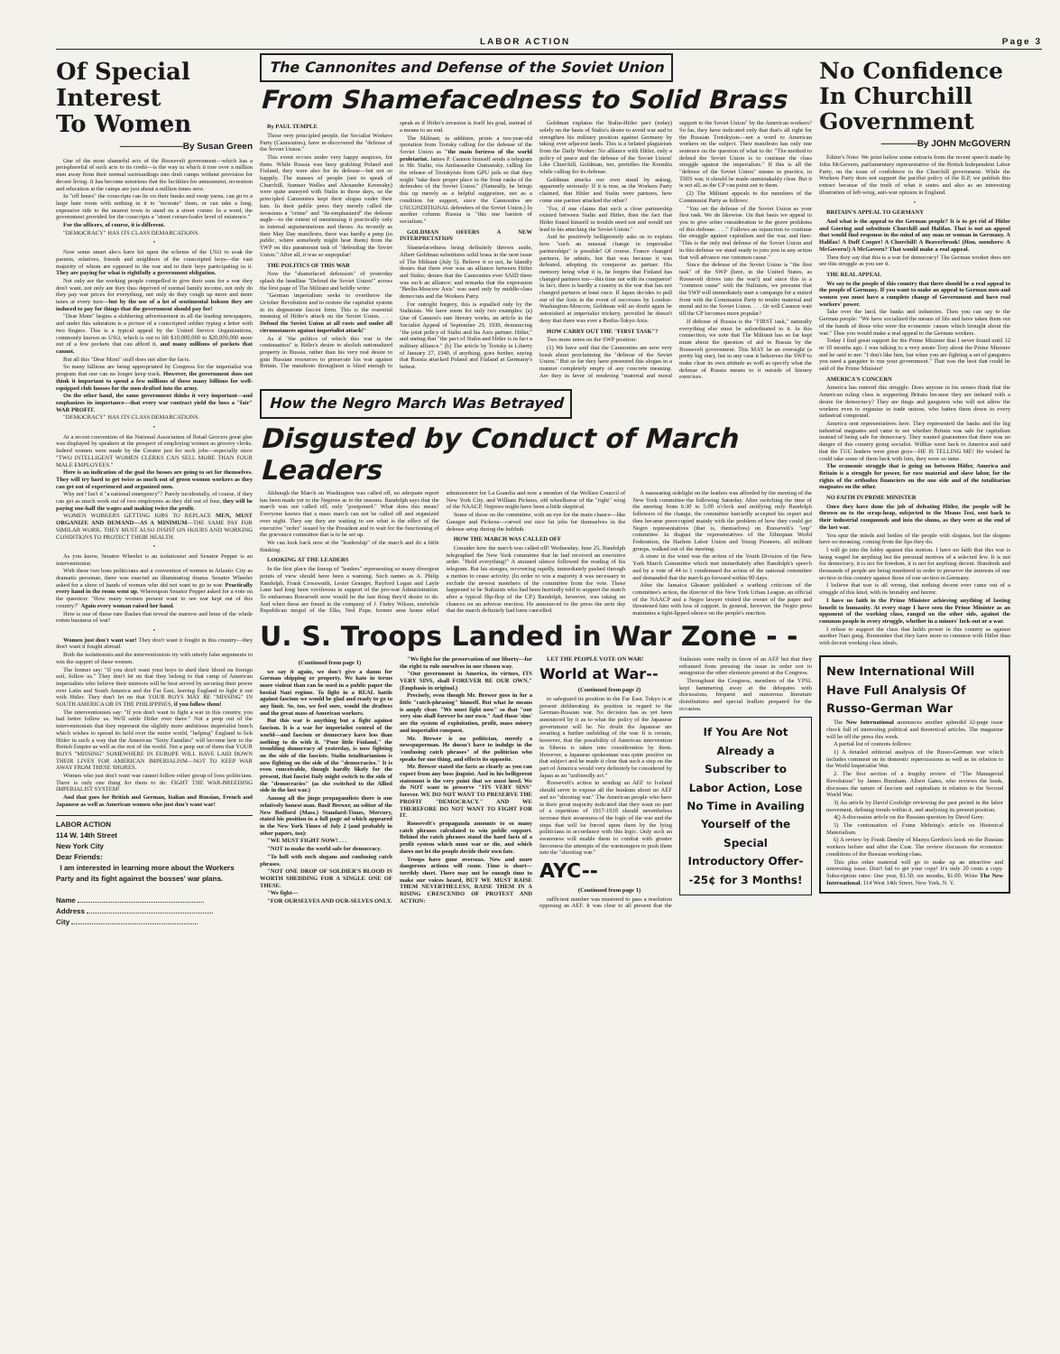LABOR ACTION Page 3
Of Special
Interest
To Women
———————By Susan Green
One of the most shameful acts of the Roosevelt government—which has a perisphereful of such acts to its credit—is the way in which it tore over a million men away from their normal surroundings into drab camps without provision for decent living. It has become notorious that the facilities for amusement, recreation and education at the camps are just about a million times zero.
In "off hours" the conscripts can lie on their bunks and swap yarns, can go to a large bare room with nothing in it to "recreate" them, or can take a long, expensive ride to the nearest town to stand on a street corner. In a word, the government provided for the conscripts a "street corner-loafer level of existence."
For the officers, of course, it is different.
"DEMOCRACY" HAS ITS CLASS DEMARCATIONS.
•
Now some smart alecs have hit upon the scheme of the USO to soak the parents, relatives, friends and neighbors of the conscripted boys—the vast majority of whom are opposed to the war and to their boys participating in it. They are paying for what is rightfully a government obligation.
Not only are the working people compelled to give their sons for a war they don't want, not only are they thus deprived of normal family income, not only do they pay war prices for everything, not only do they cough up more and more taxes at every turn—but by the use of a lot of sentimental hokum they are induced to pay for things that the government should pay for!
"Dear Mom" begins a slobbering advertisement in all the leading newspapers, and under this salutation is a picture of a conscripted soldier typing a letter with two fingers. This is a typical appeal by the United Service Organizations, commonly known as USO, which is out to lift $10,000,000 to $20,000,000 more out of a few pockets that can afford it, and many millions of pockets that cannot.
But all this "Dear Mom" stuff does not alter the facts.
So many billions are being appropriated by Congress for the imperialist war program that one can no longer keep track. However, the government does not think it important to spend a few millions of these many billions for well-equipped club houses for the men drafted into the army.
On the other hand, the same government thinks it very important—and emphasizes its importance—that every war contract yield the boss a "fair" WAR PROFIT.
"DEMOCRACY" HAS ITS CLASS DEMARCATIONS.
•
At a recent convention of the National Association of Retail Grocers great glee was displayed by speakers at the prospect of employing women as grocery clerks. Indeed women were made by the Creator just for such jobs—especially since "TWO INTELLIGENT WOMEN CLERKS CAN SELL MORE THAN FOUR MALE EMPLOYEES."
Here is an indication of the goal the bosses are going to set for themselves. They will try hard to get twice as much out of green women workers as they can get out of experienced and organized men.
Why not? Isn't it "a national emergency"? Purely incidentally, of course, if they can get as much work out of two employees as they did out of four, they will be paying one-half the wages and making twice the profit.
WOMEN WORKERS GETTING JOBS TO REPLACE MEN, MUST ORGANIZE AND DEMAND—AS A MINIMUM—THE SAME PAY FOR SIMILAR WORK. THEY MUST ALSO INSIST ON HOURS AND WORKING CONDITIONS TO PROTECT THEIR HEALTH.
•
As you know, Senator Wheeler is an isolationist and Senator Pepper is an interventionist.
With these two boss politicians and a convention of women in Atlantic City as dramatis personae, there was enacted an illuminating drama. Senator Wheeler asked for a show of hands of women who did not want to go to war. Practically every hand in the room went up. Whereupon Senator Pepper asked for a vote on the question: "How many women present want to see war kept out of this country?" Again every woman raised her hand.
Here is one of those rare flashes that reveal the marrow and bone of the whole rotten business of war!
•
Women just don't want war! They don't want it fought in this country—they don't want it fought abroad.
Both the isolationists and the interventionists try with utterly false arguments to win the support of these women.
The former say: "If you don't want your boys to shed their blood on foreign soil, follow us." They don't let on that they belong to that camp of American imperialists who believe their interests will be best served by securing their power over Latin and South America and the Far East, leaving England to fight it out with Hitler. They don't let on that YOUR BOYS MAY BE "MISSING" IN SOUTH AMERICA OR IN THE PHILIPPINES, if you follow them!
The interventionists say: "If you don't want to fight a war in this country, you had better follow us. We'll settle Hitler over there." Not a peep out of the interventionists that they represent the slightly more ambitious imperialist bunch which wishes to spread its hold over the entire world, "helping" England to lick Hitler in such a way that the American "Sixty Families" will become heir to the British Empire as well as the rest of the world. Not a peep out of them that YOUR BOYS "MISSING" SOMEWHERE IN EUROPE WILL HAVE LAID DOWN THEIR LIVES FOR AMERICAN IMPERIALISM—NOT TO KEEP WAR AWAY FROM THESE SHORES.
Women who just don't want war cannot follow either group of boss politicians. There is only one thing for them to do: FIGHT THE WAR-BREEDING IMPERIALIST SYSTEM!
And that goes for British and German, Italian and Russian, French and Japanese as well as American women who just don't want war!
LABOR ACTION
114 W. 14th Street
New York City
Dear Friends:
I am interested in learning more about the Workers Party and its fight against the bosses' war plans.
Name
Address
City
The Cannonites and Defense of the Soviet Union
From Shamefacedness to Solid Brass
By PAUL TEMPLE
Those very principled people, the Socialist Workers Party (Cannonites), have re-discovered the "defense of the Soviet Union."
This event occurs under very happy auspices, for them. While Russia was busy grabbing Poland and Finland, they were also for its defense—but not so happily. The masses of people (not to speak of Churchill, Sumner Welles and Alexander Kerensky) were quite annoyed with Stalin in those days, so the principled Cannonites kept their slogan under their hats. In their public press they merely called the invasions a "crime" and "de-emphasized" the defense angle—to the extent of mentioning it practically only in internal argumentations and theses. As recently as their May Day manifesto, there was hardly a peep (in public, where somebody might hear them) from the SWP on this paramount task of "defending the Soviet Union." After all, it was so unpopular!
THE POLITICS OF THIS WAR
Now the "shamefaced defensists" of yesterday splash the headline "Defend the Soviet Union!" across the first page of The Militant and boldly write:
"German imperialism seeks to overthrow the October Revolution and to restore the capitalist system in its degenerate fascist form. This is the essential meaning of Hitler's attack on the Soviet Union. . . . Defend the Soviet Union at all costs and under all circumstances against imperialist attack!"
As if "the politics of which this war is the continuation" is Hitler's desire to abolish nationalized property in Russia, rather than his very real desire to gain Russian resources to prosecute his war against Britain. The manifesto throughout is blind enough to speak as if Hitler's invasion is itself his goal, instead of a means to an end.
The Militant, in addition, prints a ten-year-old quotation from Trotsky calling for the defense of the Soviet Union as "the main fortress of the world proletariat. James P. Cannon himself sends a telegram to Mr. Stalin, via Ambassador Oumansky, calling for the release of Trotskyists from GPU jails so that they might "take their proper place in the front ranks of the defenders of the Soviet Union." (Naturally, he brings this up merely as a helpful suggestion, not as a condition for support, since the Cannonites are UNCONDITIONAL defenders of the Soviet Union.) In another column Russia is "this one bastion of socialism."
GOLDMAN OFFERS A NEW INTERPRETATION
Shamefacedness being definitely thrown aside, Albert Goldman substitutes solid brass in the next issue of The Militant (July 5). Believe it or not, he blandly denies that there ever was an alliance between Hitler and Stalin; denies that the Cannonites ever SAID there was such an alliance; and remarks that the expression "Berlin-Moscow Axis" was used only by middle-class democrats and the Workers Party.
For outright forgery, this is equalled only by the Stalinists. We have room for only two examples: (a) One of Cannon's rare literary works, an article in the Socialist Appeal of September 29, 1939, denouncing "the joint policy of Stalin and his Axis partner, Hitler," and stating that "the pact of Stalin and Hitler is in fact a military alliance." (b) The article by Trotsky in Liberty of January 27, 1940, if anything, goes further, saying that Russia attacked Poland and Finland at Germany's behest.
Goldman explains the Stalin-Hitler pact (today) solely on the basis of Stalin's desire to avoid war and to strengthen his military position against Germany by taking over adjacent lands. This is a belated plagiarism from the Daily Worker: No alliance with Hitler, only a policy of peace and the defense of the Soviet Union! Like Churchill, Goldman, too, prettifies the Kremlin while calling for its defense.
Goldman attacks our own stand by asking, apparently seriously: If it is true, as the Workers Party claimed, that Hitler and Stalin were partners, how come one partner attacked the other?
"For, if one claims that such a close partnership existed between Stalin and Hitler, then the fact that Hitler found himself in trouble need not and would not lead to his attacking the Soviet Union."
And he positively belligerently asks us to explain how "such an unusual change in imperialist partnerships" is possible! Of course, France changed partners, he admits, but that was because it was defeated, adopting its conqueror as partner. His memory being what it is, he forgets that Finland has changed partners too—this time not with its conqueror! In fact, there is hardly a country in the war that has not changed partners at least once. If Japan decides to pull out of the Axis in the event of successes by London-Washington-Moscow, Goldman will no doubt again be astonished at imperialist trickery, provided he doesn't deny that there was ever a Berlin-Tokyo Axis.
HOW CARRY OUT THE "FIRST TASK"?
Two more notes on the SWP position:
(1) We have said that the Cannonites are now very brash about proclaiming the "defense of the Soviet Union." But so far they have presented this slogan in a manner completely empty of any concrete meaning. Are they in favor of rendering "material and moral support to the Soviet Union" by the American workers? So far, they have indicated only that that's all right for the Russian Trotskyists—not a word to American workers on the subject. Their manifesto has only one sentence on the question of what to do: "The method to defend the Soviet Union is to continue the class struggle against the imperialists." If this is all the "defense of the Soviet Union" means in practice, in THIS war, it should be made unmistakably clear. But it is not all, as the CP can point out to them.
(2) The Militant appeals to the members of the Communist Party as follows:
"You set the defense of the Soviet Union as your first task. We do likewise. On that basis we appeal to you to give sober consideration to the grave problems of this defense. . . ." Follows an injunction to continue the struggle against capitalism and the war, and then: "This is the only real defense of the Soviet Union and in this defense we stand ready to join you in any action that will advance our common cause."
Since the defense of the Soviet Union is "the first task" of the SWP (here, in the United States, as Roosevelt drives into the war!) and since this is a "common cause" with the Stalinists, we presume that the SWP will immediately start a campaign for a united front with the Communist Party to render material and moral aid to the Soviet Union. . . . Or will Cannon wait till the CP becomes more popular?
If defense of Russia is the "FIRST task," naturally everything else must be subordinated to it. In this connection, we note that The Militant has so far kept mum about the question of aid to Russia by the Roosevelt government. This MAY be an oversight (a pretty big one), but in any case it behooves the SWP to make clear its own attitude as well as specify what the defense of Russia means to it outside of literary exercises.
How the Negro March Was Betrayed
Disgusted by Conduct of March Leaders
Although the March on Washington was called off, no adequate report has been made yet to the Negroes as to the reasons. Randolph says that the march was not called off, only "postponed." What does this mean? Everyone knows that a mass march can not be called off and organized over night. They say they are waiting to see what is the effect of the executive "order" issued by the President and to wait for the functioning of the grievance committee that is to be set up.
We can look back now at the "leadership" of the march and do a little thinking.
LOOKING AT THE LEADERS
In the first place the lineup of "leaders" representing so many divergent points of view should have been a warning. Such names as A. Philip Randolph, Frank Crosswaith, Lester Granger, Rayford Logan and Layle Lane had long been vociferous in support of the pro-war Administration. To embarrass Roosevelt now would be the last thing they'd desire to do. And when these are found in the company of J. Finley Wilson, erstwhile Republican mogul of the Elks, Ned Pope, former area home relief administrator for La Guardia and now a member of the Welfare Council of New York City, and William Pickens, old wheelhorse of the "right" wing of the NAACP, Negroes might have been a little skeptical.
Some of those on the committee, with an eye for the main chance—like Granger and Pickens—carved out nice fat jobs for themselves in the defense setup during the hubbub.
HOW THE MARCH WAS CALLED OFF
Consider how the march was called off! Wednesday, June 25, Randolph telegraphed the New York committee that he had received an executive order. "Hold everything!" A stunned silence followed the reading of his telegram. But his stooges, recovering rapidly, immediately pushed through a motion to cease activity. (In order to win a majority it was necessary to exclude the newest members of the committee from the vote. These happened to be Stalinists who had been hurriedly told to support the march after a typical flip-flop of the CP.) Randolph, however, was taking no chances on an adverse reaction. He announced to the press the next day that the march definitely had been cancelled.
A nauseating sidelight on the leaders was afforded by the meeting of the New York committee the following Saturday. After switching the time of the meeting from 6:30 to 5:00 o'clock and notifying only Randolph followers of the change, the committee hurriedly accepted his report and then became preoccupied mainly with the problem of how they could get Negro representatives (that is, themselves) on Roosevelt's "sop" committee. In disgust the representatives of the Ethiopian World Federation, the Harlem Labor Union and Young Pioneers, all militant groups, walked out of the meeting.
A straw in the wind was the action of the Youth Division of the New York March Committee which met immediately after Randolph's speech and by a vote of 44 to 1 condemned the action of the national committee and demanded that the march go forward within 90 days.
After the Jamaica Gleaner published a scathing criticism of the committee's action, the director of the New York Urban League, an official of the NAACP and a Negro lawyer visited the owner of the paper and threatened him with loss of support. In general, however, the Negro press maintains a tight-lipped silence on the people's reaction.
U. S. Troops Landed in War Zone - -
(Continued from page 1)
we say it again, we don't give a damn for German shipping or property. We hate in terms more violent than can be used in a public paper the bestial Nazi regime. To fight in a REAL battle against fascism we would be glad and ready to go to any limit. So, too, we feel sure, would the draftees and the great mass of American workers.
But this war is anything but a fight against fascism. It is a war for imperialist control of the world—and fascism or democracy have less than nothing to do with it. "Poor little Finland," the trembling democracy of yesterday, is now fighting on the side of the fascists. Stalin totalitarianism is now fighting on the side of the "democracies." It is even conceivable, though hardly likely for the present, that fascist Italy might switch to the side of the "democracies" (as she switched to the Allied side in the last war.)
Among all the jingo propagandists there is one relatively honest man. Basil Brewer, an editor of the New Bedford (Mass.) Standard-Times, Mercury, stated his position in a full page ad which appeared in the New York Times of July 2 (and probably in other papers, too):
"WE MUST FIGHT NOW! . . .
"NOT to make the world safe for democracy.
"To hell with such slogans and confusing catch phrases.
"NOT ONE DROP OF SOLDIER'S BLOOD IS WORTH SHEDDING FOR A SINGLE ONE OF THESE.
"We fight—
"FOR OURSELVES AND OUR-SELVES ONLY.
"We fight for the preservation of our liberty—for the right to rule ourselves in our chosen way.
"Our government in America, its virtues, ITS VERY SINS, shall FOREVER BE OUR OWN." (Emphasis in original.)
Precisely, even though Mr. Brewer goes in for a little "catch-phrasing" himself. But what he means is amply clear. "We must fight now" so that "our very sins shall forever be our own." And those 'sins' are the system of exploitation, profit, mass misery and imperialist conquest.
Mr. Brewer is no politician, merely a newspaperman. He doesn't have to indulge in the 'confusing catch phrases" of the politician who speaks for one thing, and effects its opposite.
Mr. Brewer stated the facts as clearly as you can expect from any boss jingoist. And in his belligerent statement is the very point that we must heed. We do NOT want to preserve "ITS VERY SINS" forever. WE DO NOT WANT TO PRESERVE THE PROFIT "DEMOCRACY." AND WE THEREFORE DO NOT WANT TO FIGHT FOR IT.
Roosevelt's propaganda amounts to so many catch phrases calculated to win public support. Behind the catch phrases stand the hard facts of a profit system which must war or die, and which dares not let the people decide their own fate.
Troops have gone overseas. New and more dangerous actions will come. Time is short—terribly short. There may not be enough time to make our voices heard, BUT WE MUST RAISE THEM NEVERTHELESS, RAISE THEM IN A RISING CRESCENDO OF PROTEST AND ACTION:
LET THE PEOPLE VOTE ON WAR!
World at War--
(Continued from page 2)
to safeguard its position in the Far East. Tokyo is at present deliberating its position in regard to the German-Russian war. No decision has as yet been announced by it as to what the policy of the Japanese government will be. No doubt the Japanese are awaiting a further unfolding of the war. It is certain, however, that the possibility of American intervention in Siberia is taken into consideration by them. However, a Japanese spokesman was quite positive on that subject and he made it clear that such a step on the part of America would very definitely be considered by Japan as an "unfriendly act."
Roosevelt's action in sending an AEF to Iceland should serve to expose all the bunkum about no AEF and no "shooting war." The American people who have in their great majority indicated that they want no part of a repetition of 1917-1918 should nevertheless increase their awareness of the logic of the war and the steps that will be forced upon them by the lying politicians in accordance with this logic. Only such an awareness will enable them to combat with greater fierceness the attempts of the warmongers to push them into the "shooting war."
AYC--
(Continued from page 1)
sufficient number was mustered to pass a resolution opposing an AEF. It was clear to all present that the Stalinists were really in favor of an AEF but that they refrained from pressing the issue in order not to antagonize the other elements present at the Congress.
Throughout the Congress, members of the YPSL kept hammering away at the delegates with discussions, frequent and numerous literature distributions and special leaflets prepared for the occasion.
If You Are Not Already a Subscriber to Labor Action, Lose No Time in Availing Yourself of the Special Introductory Offer--25¢ for 3 Months!
No Confidence
In Churchill
Government
————By JOHN McGOVERN
Editor's Note: We print below some extracts from the recent speech made by John McGovern, parliamentary representative of the British Independent Labor Party, on the issue of confidence in the Churchill government. While the Workers Party does not support the pacifist policy of the ILP, we publish this extract because of the truth of what it states and also as an interesting illustration of left-wing, anti-war opinion in England.
•
BRITAIN'S APPEAL TO GERMANY
And what is the appeal to the German people? It is to get rid of Hitler and Goering and substitute Churchill and Halifax. That is not an appeal that would find response in the mind of any man or woman in Germany. A Halifax! A Duff Cooper! A Churchill! A Beaverbrook! (Hon. members: A McGovern!) A McGovern? That would make a real appeal.
Then they say that this is a war for democracy! The German worker does not see this struggle as you see it.
THE REAL APPEAL
We say to the people of this country that there should be a real appeal to the people of Germany. If you want to make an appeal to German men and women you must have a complete change of Government and have real workers' power.
Take over the land, the banks and industries. Then you can say to the German people: "We have socialized the means of life and have taken them out of the hands of those who were the economic causes which brought about the war." Thus you would make a real appeal to the German workers.
Today I find great support for the Prime Minister that I never found until 12 or 18 months ago. I was talking to a very astute Tory about the Prime Minister and he said to me: "I don't like him, but when you are fighting a set of gangsters you need a gangster to run your government." That was the best that could be said of the Prime Minister!
AMERICA'S CONCERN
America has entered this struggle. Does anyone in his senses think that the American ruling class is supporting Britain because they are imbued with a desire for democracy? They are thugs and gangsters who will not allow the workers even to organize in trade unions, who batten them down in every industrial compound.
America sent representatives here. They represented the banks and the big industrial magnates and came to see whether Britain was safe for capitalism instead of being safe for democracy. They wanted guarantees that there was no danger of this country going socialist. Willkie went back to America and said that the TUC leaders were great guys—HE IS TELLING ME! He wished he could take some of them back with him, they were so tame.
The economic struggle that is going on between Hitler, America and Britain is a struggle for power, for raw material and slave labor, for the rights of the orthodox financiers on the one side and of the totalitarian magnates on the other.
NO FAITH IN PRIME MINISTER
Once they have done the job of defeating Hitler, the people will be thrown on to the scrap-heap, subjected to the Means Test, sent back to their industrial compounds and into the slums, as they were at the end of the last war.
You spur the minds and bodies of the people with slogans, but the slogans have no meaning, coming from the lips they do.
I will go into the lobby against this motion. I have no faith that this war is being waged for anything but the personal motives of a selected few. It is not for democracy, it is not for freedom, it is not for anything decent. Hundreds and thousands of people are being murdered in order to preserve the interests of one section in this country against those of one section in Germany.
I believe that war is all wrong, that nothing decent ever came out of a struggle of this kind, with its brutality and horror.
I have no faith in the Prime Minister achieving anything of lasting benefit to humanity. At every stage I have seen the Prime Minister as an opponent of the working class, ranged on the other side, against the common people in every struggle, whether in a miners' lock-out or a war.
I refuse to support the class that holds power in this country as against another Nazi gang. Remember that they have more in common with Hitler than with decent working class ideals.
New International Will Have Full Analysis Of Russo-German War
The New International announces another splendid 32-page issue chock full of interesting political and theoretical articles. The magazine will be off the press this week.
A partial list of contents follows:
1) A detailed editorial analysis of the Russo-German war which includes comment on its domestic repercussions as well as its relation to the World Imperialist War.
2. The first section of a lengthy review of "The Managerial Revolution" by James Burnham. Albert Gates, who reviews the book, discusses the nature of fascism and capitalism in relation to the Second World War.
3) An article by David Coolidge reviewing the past period in the labor movement, defining trends within it, and analyzing its present position.
4() A discussion article on the Russian question by David Grey.
5) The continuation of Franz Mehring's article on Historical Materialism.
6) A review by Frank Demby of Manya Gordon's book on the Russian workers before and after the Czar. The review discusses the economic conditions of the Russian working class.
This plus other material will go to make up an attractive and interesting issue. Don't fail to get your copy! It's only 20 cents a copy. Subscription rates: One year, $1.50; six months, $1.00. Write The New International, 114 West 14th Street, New York, N. Y.